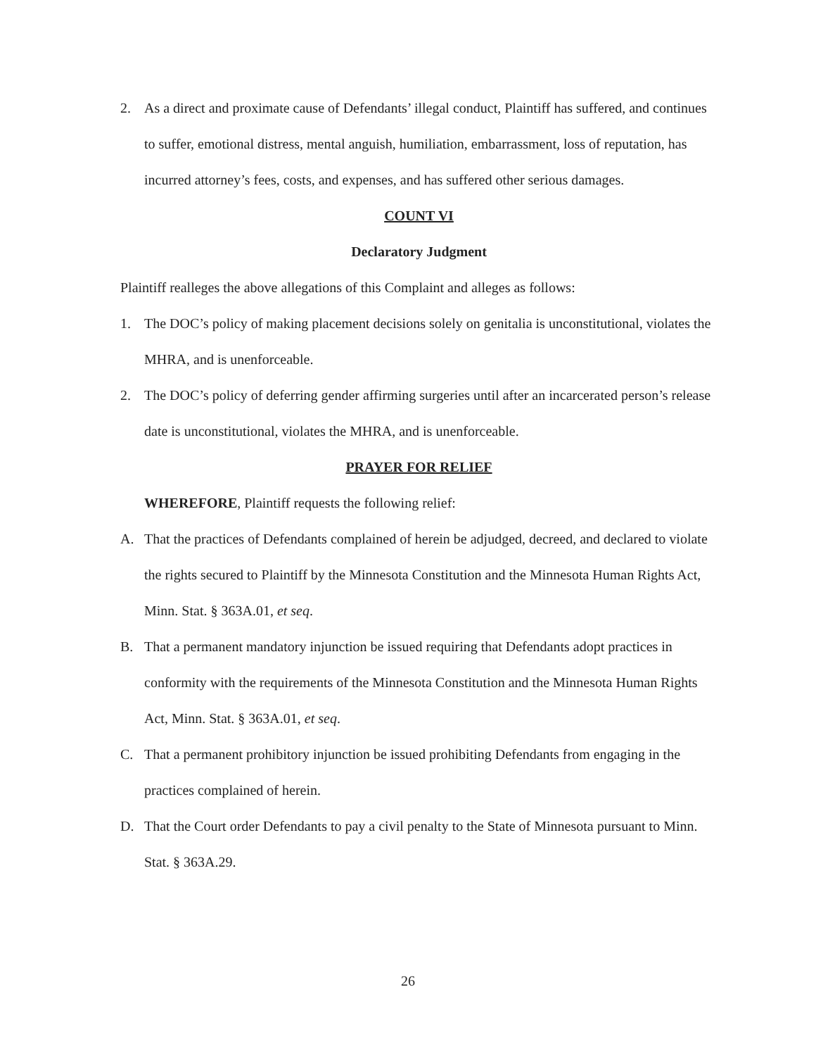2. As a direct and proximate cause of Defendants’ illegal conduct, Plaintiff has suffered, and continues to suffer, emotional distress, mental anguish, humiliation, embarrassment, loss of reputation, has incurred attorney’s fees, costs, and expenses, and has suffered other serious damages.
COUNT VI
Declaratory Judgment
Plaintiff realleges the above allegations of this Complaint and alleges as follows:
1. The DOC’s policy of making placement decisions solely on genitalia is unconstitutional, violates the MHRA, and is unenforceable.
2. The DOC’s policy of deferring gender affirming surgeries until after an incarcerated person’s release date is unconstitutional, violates the MHRA, and is unenforceable.
PRAYER FOR RELIEF
WHEREFORE, Plaintiff requests the following relief:
A. That the practices of Defendants complained of herein be adjudged, decreed, and declared to violate the rights secured to Plaintiff by the Minnesota Constitution and the Minnesota Human Rights Act, Minn. Stat. § 363A.01, et seq.
B. That a permanent mandatory injunction be issued requiring that Defendants adopt practices in conformity with the requirements of the Minnesota Constitution and the Minnesota Human Rights Act, Minn. Stat. § 363A.01, et seq.
C. That a permanent prohibitory injunction be issued prohibiting Defendants from engaging in the practices complained of herein.
D. That the Court order Defendants to pay a civil penalty to the State of Minnesota pursuant to Minn. Stat. § 363A.29.
26